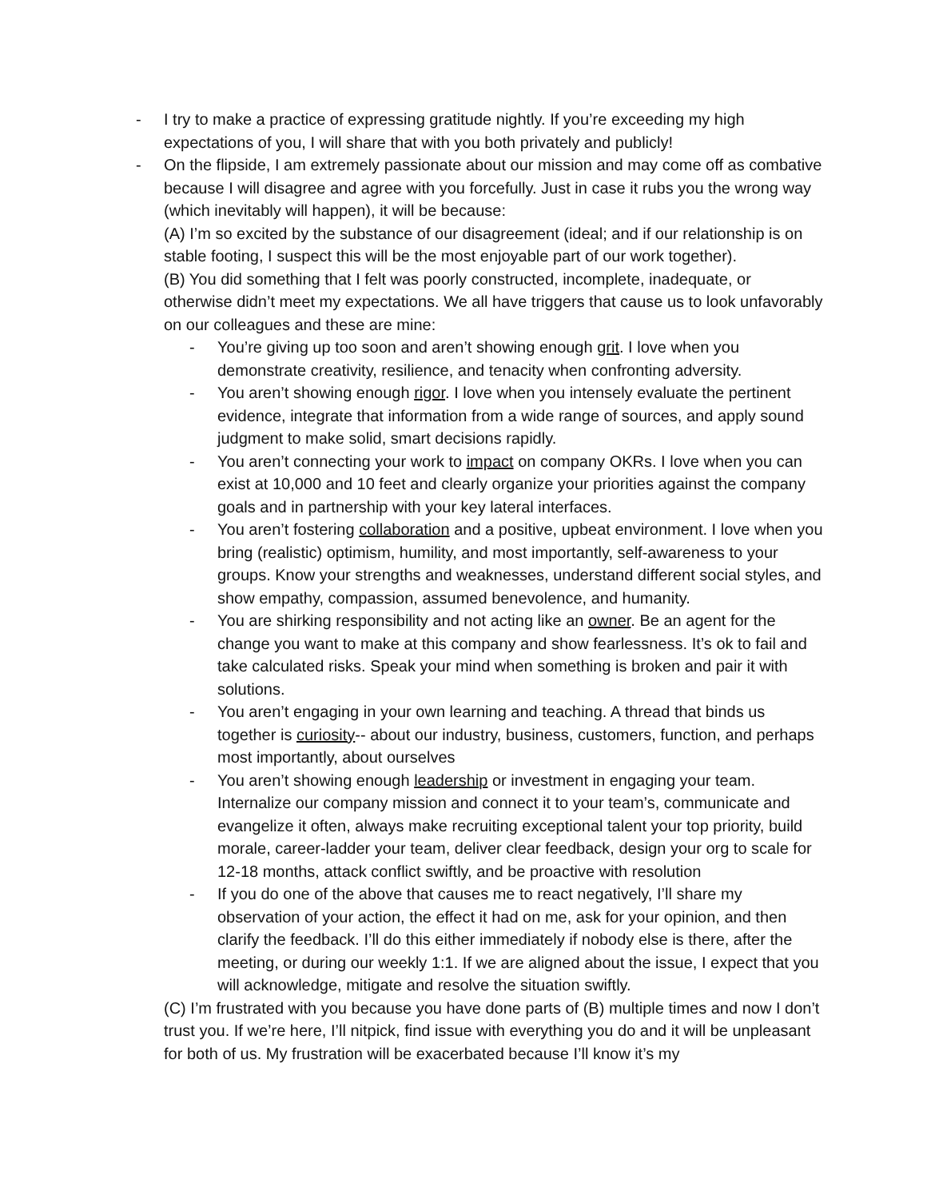- I try to make a practice of expressing gratitude nightly. If you’re exceeding my high expectations of you, I will share that with you both privately and publicly!
- On the flipside, I am extremely passionate about our mission and may come off as combative because I will disagree and agree with you forcefully. Just in case it rubs you the wrong way (which inevitably will happen), it will be because:
(A) I’m so excited by the substance of our disagreement (ideal; and if our relationship is on stable footing, I suspect this will be the most enjoyable part of our work together).
(B) You did something that I felt was poorly constructed, incomplete, inadequate, or otherwise didn’t meet my expectations. We all have triggers that cause us to look unfavorably on our colleagues and these are mine:
- You’re giving up too soon and aren’t showing enough grit. I love when you demonstrate creativity, resilience, and tenacity when confronting adversity.
- You aren’t showing enough rigor. I love when you intensely evaluate the pertinent evidence, integrate that information from a wide range of sources, and apply sound judgment to make solid, smart decisions rapidly.
- You aren’t connecting your work to impact on company OKRs. I love when you can exist at 10,000 and 10 feet and clearly organize your priorities against the company goals and in partnership with your key lateral interfaces.
- You aren’t fostering collaboration and a positive, upbeat environment. I love when you bring (realistic) optimism, humility, and most importantly, self-awareness to your groups. Know your strengths and weaknesses, understand different social styles, and show empathy, compassion, assumed benevolence, and humanity.
- You are shirking responsibility and not acting like an owner. Be an agent for the change you want to make at this company and show fearlessness. It’s ok to fail and take calculated risks. Speak your mind when something is broken and pair it with solutions.
- You aren’t engaging in your own learning and teaching. A thread that binds us together is curiosity-- about our industry, business, customers, function, and perhaps most importantly, about ourselves
- You aren’t showing enough leadership or investment in engaging your team. Internalize our company mission and connect it to your team’s, communicate and evangelize it often, always make recruiting exceptional talent your top priority, build morale, career-ladder your team, deliver clear feedback, design your org to scale for 12-18 months, attack conflict swiftly, and be proactive with resolution
- If you do one of the above that causes me to react negatively, I’ll share my observation of your action, the effect it had on me, ask for your opinion, and then clarify the feedback. I’ll do this either immediately if nobody else is there, after the meeting, or during our weekly 1:1. If we are aligned about the issue, I expect that you will acknowledge, mitigate and resolve the situation swiftly.
(C) I’m frustrated with you because you have done parts of (B) multiple times and now I don’t trust you. If we’re here, I’ll nitpick, find issue with everything you do and it will be unpleasant for both of us. My frustration will be exacerbated because I’ll know it’s my